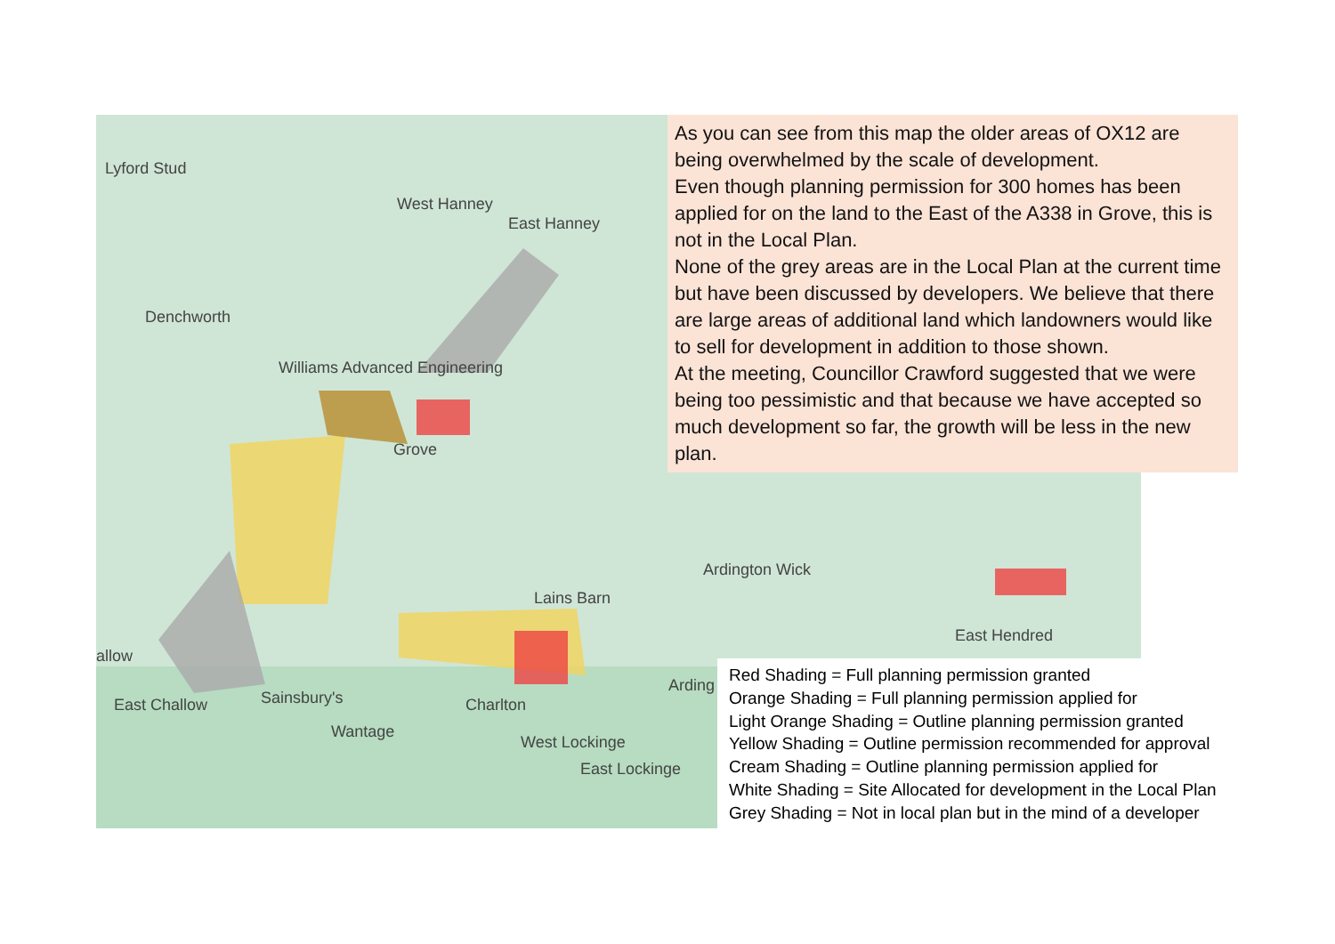Lyford Stud
West Hanney
East Hanney
Denchworth
Williams Advanced Engineering
Grove
Lains Barn
Ardington Wick
East Hendred
allow
East Challow Sainsbury's
Wantage
Charlton
West Lockinge
East Lockinge
Arding
As you can see from this map the older areas of OX12 are being overwhelmed by the scale of development.
Even though planning permission for 300 homes has been applied for on the land to the East of the A338 in Grove, this is not in the Local Plan.
None of the grey areas are in the Local Plan at the current time but have been discussed by developers. We believe that there are large areas of additional land which landowners would like to sell for development in addition to those shown.
At the meeting, Councillor Crawford suggested that we were being too pessimistic and that because we have accepted so much development so far, the growth will be less in the new plan.
Red Shading = Full planning permission granted
Orange Shading = Full planning permission applied for
Light Orange Shading = Outline planning permission granted
Yellow Shading = Outline permission recommended for approval
Cream Shading = Outline planning permission applied for
White Shading = Site Allocated for development in the Local Plan
Grey Shading = Not in local plan but in the mind of a developer